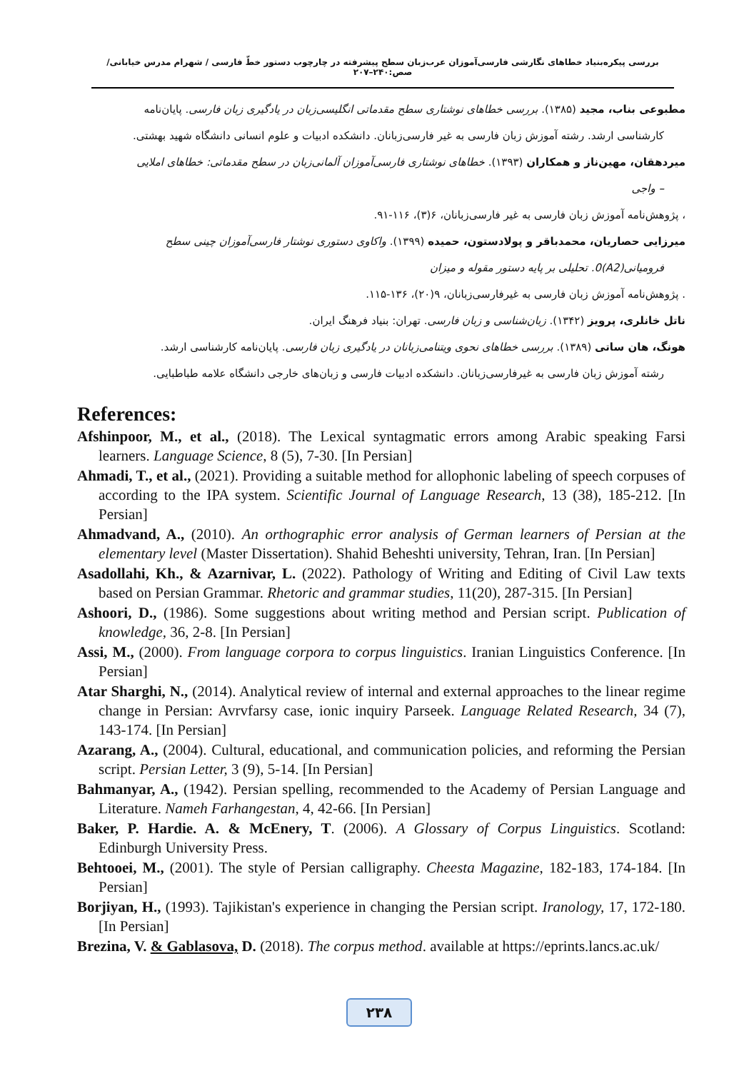بررسی پیکره‌بنیاد خطاهای نگارشی فارسی‌آموزان عرب‌زبان سطح پیشرفته در چارچوب دستور خطّ فارسی / شهرام مدرس خیابانی/ صص:۲۴۰–۲۰۷
مطبوعی بناب، مجید (۱۳۸۵). بررسی خطاهای نوشتاری سطح مقدماتی انگلیسی‌زبان در یادگیری زبان فارسی. پایان‌نامه
کارشناسی ارشد. رشته آموزش زبان فارسی به غیر فارسی‌زبانان. دانشکده ادبیات و علوم انسانی دانشگاه شهید بهشتی.
میردهقان، مهین‌ناز و همکاران (۱۳۹۳). خطاهای نوشتاری فارسی‌آموزان آلمانی‌زبان در سطح مقدماتی: خطاهای املایی
– واجی
، پژوهش‌نامه آموزش زبان فارسی به غیر فارسی‌زبانان، ۶(۳)، ۱۱۶-۹۱.
میرزایی حصاریان، محمدباقر و پولادستون، حمیده (۱۳۹۹). واکاوی دستوری نوشتار فارسی‌آموزان چینی سطح
فرومیانی(A2)0. تحلیلی بر پایه دستور مقوله و میزان. پژوهش‌نامه آموزش زبان فارسی به غیرفارسی‌زبانان، ۹(۲۰)، ۱۳۶-۱۱۵.
ناتل خانلری، پرویز (۱۳۴۲). زبان‌شناسی و زبان فارسی. تهران: بنیاد فرهنگ ایران.
هونگ، هان ساتی (۱۳۸۹). بررسی خطاهای نحوی ویتنامی‌زبانان در یادگیری زبان فارسی. پایان‌نامه کارشناسی ارشد.
رشته آموزش زبان فارسی به غیرفارسی‌زبانان. دانشکده ادبیات فارسی و زبان‌های خارجی دانشگاه علامه طباطبایی.
References:
Afshinpoor, M., et al., (2018). The Lexical syntagmatic errors among Arabic speaking Farsi learners. Language Science, 8 (5), 7-30. [In Persian]
Ahmadi, T., et al., (2021). Providing a suitable method for allophonic labeling of speech corpuses of according to the IPA system. Scientific Journal of Language Research, 13 (38), 185-212. [In Persian]
Ahmadvand, A., (2010). An orthographic error analysis of German learners of Persian at the elementary level (Master Dissertation). Shahid Beheshti university, Tehran, Iran. [In Persian]
Asadollahi, Kh., & Azarnivar, L. (2022). Pathology of Writing and Editing of Civil Law texts based on Persian Grammar. Rhetoric and grammar studies, 11(20), 287-315. [In Persian]
Ashoori, D., (1986). Some suggestions about writing method and Persian script. Publication of knowledge, 36, 2-8. [In Persian]
Assi, M., (2000). From language corpora to corpus linguistics. Iranian Linguistics Conference. [In Persian]
Atar Sharghi, N., (2014). Analytical review of internal and external approaches to the linear regime change in Persian: Avrvfarsy case, ionic inquiry Parseek. Language Related Research, 34 (7), 143-174. [In Persian]
Azarang, A., (2004). Cultural, educational, and communication policies, and reforming the Persian script. Persian Letter, 3 (9), 5-14. [In Persian]
Bahmanyar, A., (1942). Persian spelling, recommended to the Academy of Persian Language and Literature. Nameh Farhangestan, 4, 42-66. [In Persian]
Baker, P. Hardie. A. & McEnery, T. (2006). A Glossary of Corpus Linguistics. Scotland: Edinburgh University Press.
Behtooei, M., (2001). The style of Persian calligraphy. Cheesta Magazine, 182-183, 174-184. [In Persian]
Borjiyan, H., (1993). Tajikistan's experience in changing the Persian script. Iranology, 17, 172-180. [In Persian]
Brezina, V. & Gablasova, D. (2018). The corpus method. available at https://eprints.lancs.ac.uk/
۲۳۸